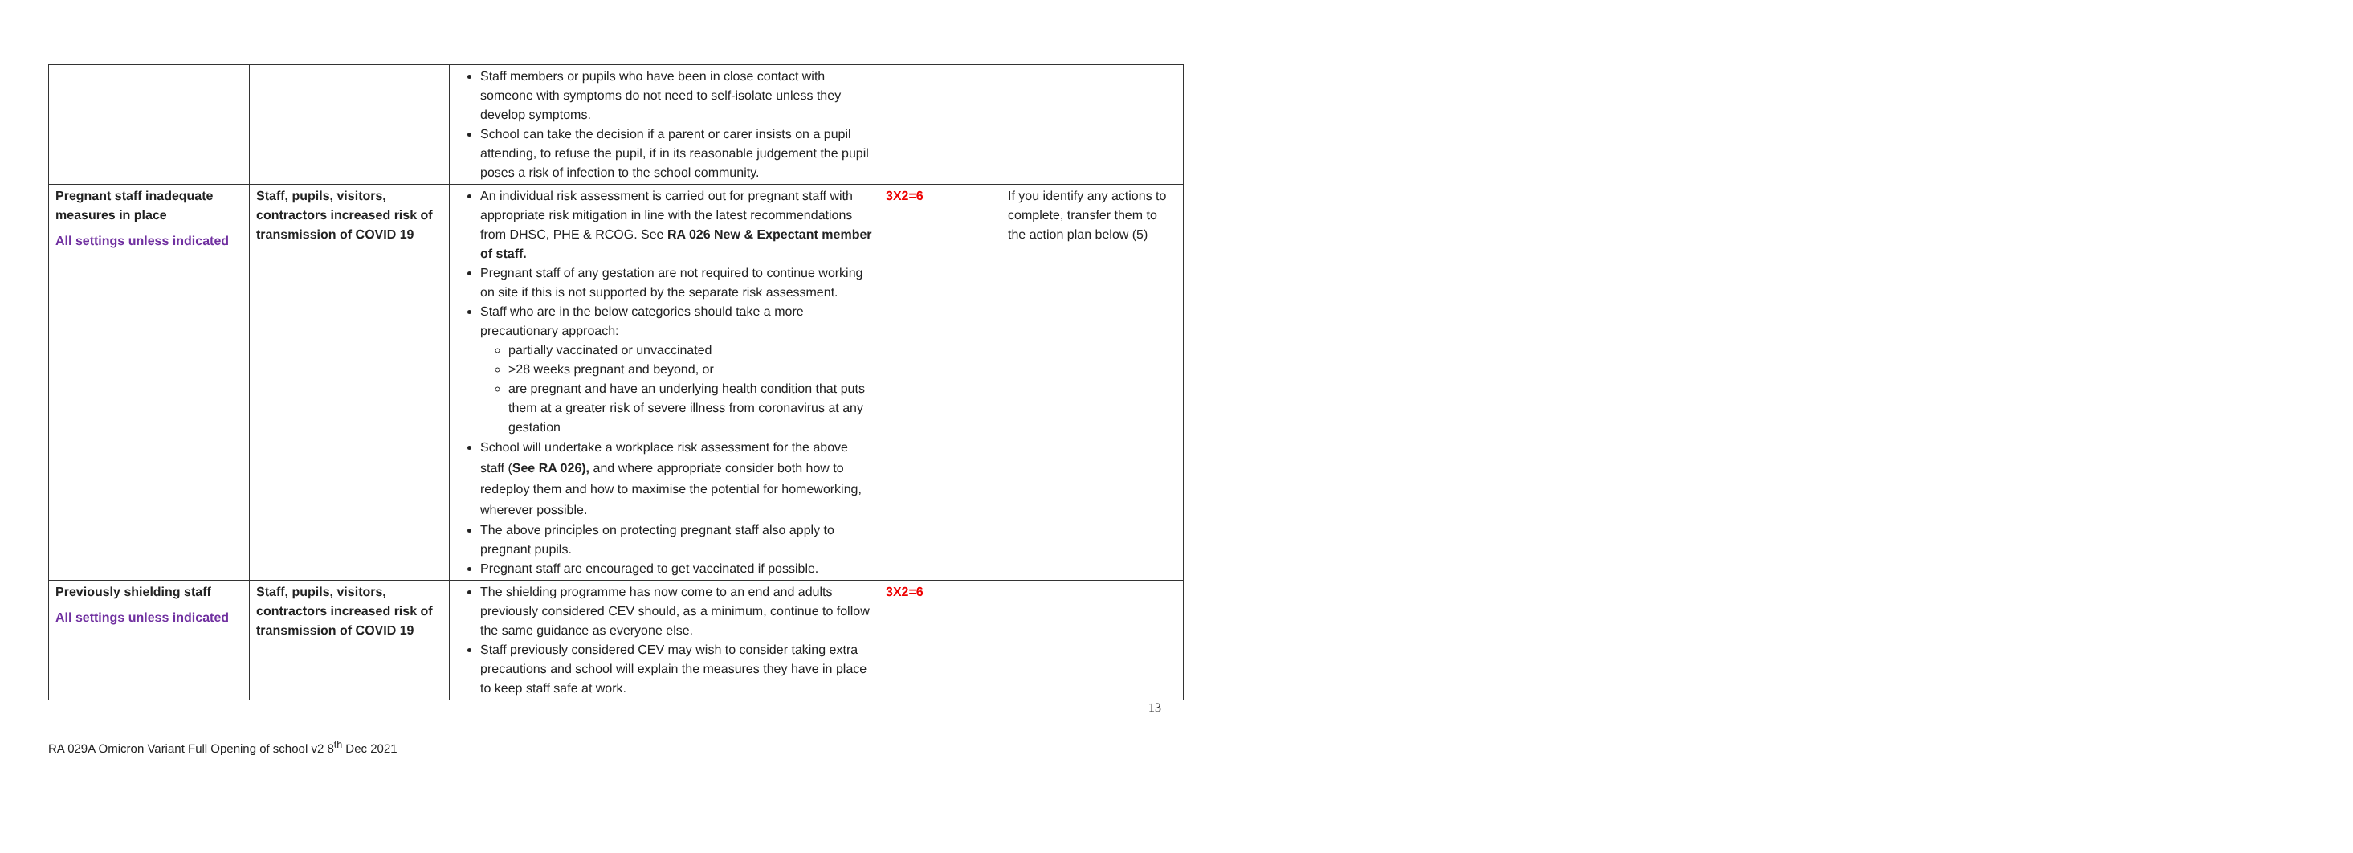| | | Staff members or pupils who have been in close contact with someone with symptoms do not need to self-isolate unless they develop symptoms. School can take the decision if a parent or carer insists on a pupil attending, to refuse the pupil, if in its reasonable judgement the pupil poses a risk of infection to the school community. | | |
| Pregnant staff inadequate measures in place All settings unless indicated | Staff, pupils, visitors, contractors increased risk of transmission of COVID 19 | An individual risk assessment is carried out for pregnant staff with appropriate risk mitigation in line with the latest recommendations from DHSC, PHE & RCOG. See RA 026 New & Expectant member of staff. Pregnant staff of any gestation are not required to continue working on site if this is not supported by the separate risk assessment. Staff who are in the below categories should take a more precautionary approach: partially vaccinated or unvaccinated >28 weeks pregnant and beyond, or are pregnant and have an underlying health condition that puts them at a greater risk of severe illness from coronavirus at any gestation School will undertake a workplace risk assessment for the above staff ( See RA 026), and where appropriate consider both how to redeploy them and how to maximise the potential for homeworking, wherever possible. The above principles on protecting pregnant staff also apply to pregnant pupils. Pregnant staff are encouraged to get vaccinated if possible. | 3X2=6 | If you identify any actions to complete, transfer them to the action plan below (5) |
| Previously shielding staff All settings unless indicated | Staff, pupils, visitors, contractors increased risk of transmission of COVID 19 | The shielding programme has now come to an end and adults previously considered CEV should, as a minimum, continue to follow the same guidance as everyone else. Staff previously considered CEV may wish to consider taking extra precautions and school will explain the measures they have in place to keep staff safe at work. | 3X2=6 | |
13
RA 029A Omicron Variant Full Opening of school v2 8<sup>th</sup> Dec 2021